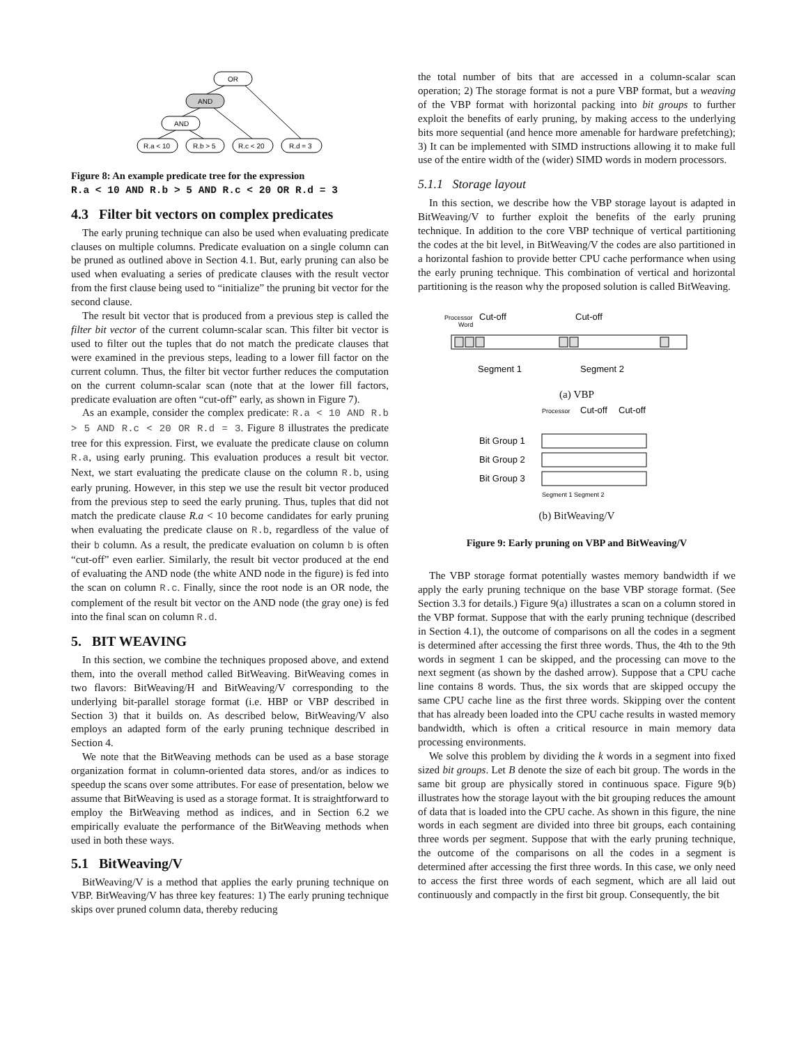OR
AND
AND
R.a < 10
R.b > 5
R.c < 20
R.d = 3
Figure 8: An example predicate tree for the expression
R.a < 10 AND R.b > 5 AND R.c < 20 OR R.d = 3
4.3 Filter bit vectors on complex predicates
The early pruning technique can also be used when evaluating predicate clauses on multiple columns. Predicate evaluation on a single column can be pruned as outlined above in Section 4.1. But, early pruning can also be used when evaluating a series of predicate clauses with the result vector from the first clause being used to “initialize” the pruning bit vector for the second clause.
The result bit vector that is produced from a previous step is called the filter bit vector of the current column-scalar scan. This filter bit vector is used to filter out the tuples that do not match the predicate clauses that were examined in the previous steps, leading to a lower fill factor on the current column. Thus, the filter bit vector further reduces the computation on the current column-scalar scan (note that at the lower fill factors, predicate evaluation are often “cut-off” early, as shown in Figure 7).
As an example, consider the complex predicate: R.a < 10 AND R.b > 5 AND R.c < 20 OR R.d = 3. Figure 8 illustrates the predicate tree for this expression. First, we evaluate the predicate clause on column R.a, using early pruning. This evaluation produces a result bit vector. Next, we start evaluating the predicate clause on the column R.b, using early pruning. However, in this step we use the result bit vector produced from the previous step to seed the early pruning. Thus, tuples that did not match the predicate clause R.a < 10 become candidates for early pruning when evaluating the predicate clause on R.b, regardless of the value of their b column. As a result, the predicate evaluation on column b is often “cut-off” even earlier. Similarly, the result bit vector produced at the end of evaluating the AND node (the white AND node in the figure) is fed into the scan on column R.c. Finally, since the root node is an OR node, the complement of the result bit vector on the AND node (the gray one) is fed into the final scan on column R.d.
5. BIT WEAVING
In this section, we combine the techniques proposed above, and extend them, into the overall method called BitWeaving. BitWeaving comes in two flavors: BitWeaving/H and BitWeaving/V corresponding to the underlying bit-parallel storage format (i.e. HBP or VBP described in Section 3) that it builds on. As described below, BitWeaving/V also employs an adapted form of the early pruning technique described in Section 4.
We note that the BitWeaving methods can be used as a base storage organization format in column-oriented data stores, and/or as indices to speedup the scans over some attributes. For ease of presentation, below we assume that BitWeaving is used as a storage format. It is straightforward to employ the BitWeaving method as indices, and in Section 6.2 we empirically evaluate the performance of the BitWeaving methods when used in both these ways.
5.1 BitWeaving/V
BitWeaving/V is a method that applies the early pruning technique on VBP. BitWeaving/V has three key features: 1) The early pruning technique skips over pruned column data, thereby reducing
the total number of bits that are accessed in a column-scalar scan operation; 2) The storage format is not a pure VBP format, but a weaving of the VBP format with horizontal packing into bit groups to further exploit the benefits of early pruning, by making access to the underlying bits more sequential (and hence more amenable for hardware prefetching); 3) It can be implemented with SIMD instructions allowing it to make full use of the entire width of the (wider) SIMD words in modern processors.
5.1.1 Storage layout
In this section, we describe how the VBP storage layout is adapted in BitWeaving/V to further exploit the benefits of the early pruning technique. In addition to the core VBP technique of vertical partitioning the codes at the bit level, in BitWeaving/V the codes are also partitioned in a horizontal fashion to provide better CPU cache performance when using the early pruning technique. This combination of vertical and horizontal partitioning is the reason why the proposed solution is called BitWeaving.
Processor
Cut-off
Cut-off
Word
Segment 1
Segment 2
(a) VBP
Processor
Cut-off
Cut-off
Bit Group 1
Bit Group 2
Bit Group 3
Segment 1 Segment 2
(b) BitWeaving/V
Figure 9: Early pruning on VBP and BitWeaving/V
The VBP storage format potentially wastes memory bandwidth if we apply the early pruning technique on the base VBP storage format. (See Section 3.3 for details.) Figure 9(a) illustrates a scan on a column stored in the VBP format. Suppose that with the early pruning technique (described in Section 4.1), the outcome of comparisons on all the codes in a segment is determined after accessing the first three words. Thus, the 4th to the 9th words in segment 1 can be skipped, and the processing can move to the next segment (as shown by the dashed arrow). Suppose that a CPU cache line contains 8 words. Thus, the six words that are skipped occupy the same CPU cache line as the first three words. Skipping over the content that has already been loaded into the CPU cache results in wasted memory bandwidth, which is often a critical resource in main memory data processing environments.
We solve this problem by dividing the k words in a segment into fixed sized bit groups. Let B denote the size of each bit group. The words in the same bit group are physically stored in continuous space. Figure 9(b) illustrates how the storage layout with the bit grouping reduces the amount of data that is loaded into the CPU cache. As shown in this figure, the nine words in each segment are divided into three bit groups, each containing three words per segment. Suppose that with the early pruning technique, the outcome of the comparisons on all the codes in a segment is determined after accessing the first three words. In this case, we only need to access the first three words of each segment, which are all laid out continuously and compactly in the first bit group. Consequently, the bit